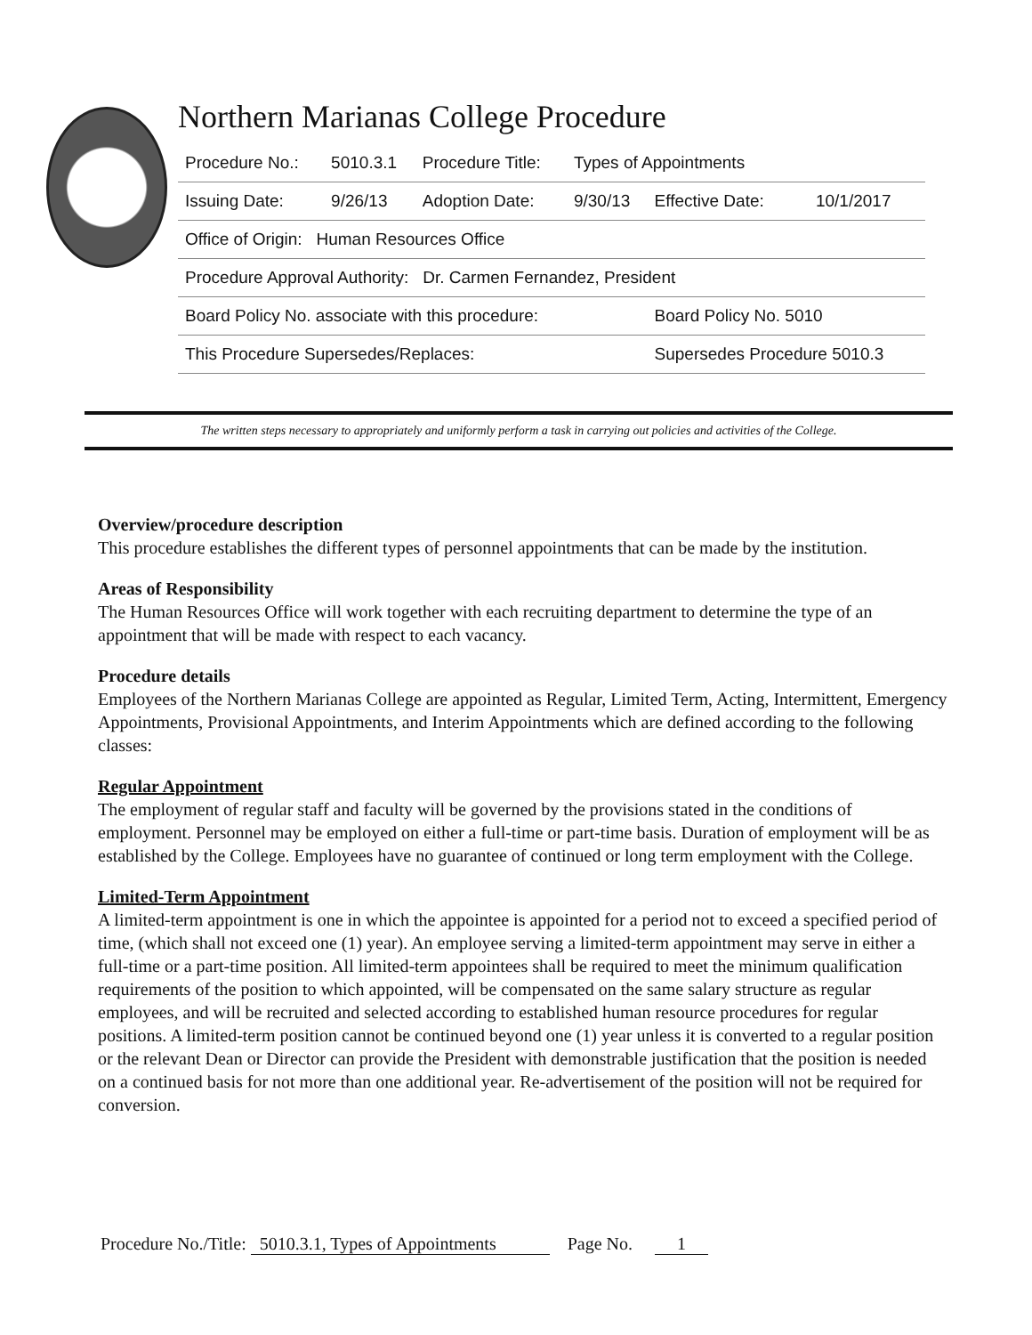Northern Marianas College Procedure
| Procedure No.: | 5010.3.1 | Procedure Title: | Types of Appointments | | |
| Issuing Date: | 9/26/13 | Adoption Date: | 9/30/13 | Effective Date: | 10/1/2017 |
| Office of Origin: Human Resources Office | | | | | |
| Procedure Approval Authority: Dr. Carmen Fernandez, President | | | | | |
| Board Policy No. associate with this procedure: | | | | Board Policy No. 5010 | |
| This Procedure Supersedes/Replaces: | | | | Supersedes Procedure 5010.3 | |
The written steps necessary to appropriately and uniformly perform a task in carrying out policies and activities of the College.
Overview/procedure description
This procedure establishes the different types of personnel appointments that can be made by the institution.
Areas of Responsibility
The Human Resources Office will work together with each recruiting department to determine the type of an appointment that will be made with respect to each vacancy.
Procedure details
Employees of the Northern Marianas College are appointed as Regular, Limited Term, Acting, Intermittent, Emergency Appointments, Provisional Appointments, and Interim Appointments which are defined according to the following classes:
Regular Appointment
The employment of regular staff and faculty will be governed by the provisions stated in the conditions of employment. Personnel may be employed on either a full-time or part-time basis. Duration of employment will be as established by the College. Employees have no guarantee of continued or long term employment with the College.
Limited-Term Appointment
A limited-term appointment is one in which the appointee is appointed for a period not to exceed a specified period of time, (which shall not exceed one (1) year). An employee serving a limited-term appointment may serve in either a full-time or a part-time position. All limited-term appointees shall be required to meet the minimum qualification requirements of the position to which appointed, will be compensated on the same salary structure as regular employees, and will be recruited and selected according to established human resource procedures for regular positions. A limited-term position cannot be continued beyond one (1) year unless it is converted to a regular position or the relevant Dean or Director can provide the President with demonstrable justification that the position is needed on a continued basis for not more than one additional year. Re-advertisement of the position will not be required for conversion.
Procedure No./Title: 5010.3.1, Types of Appointments Page No. 1